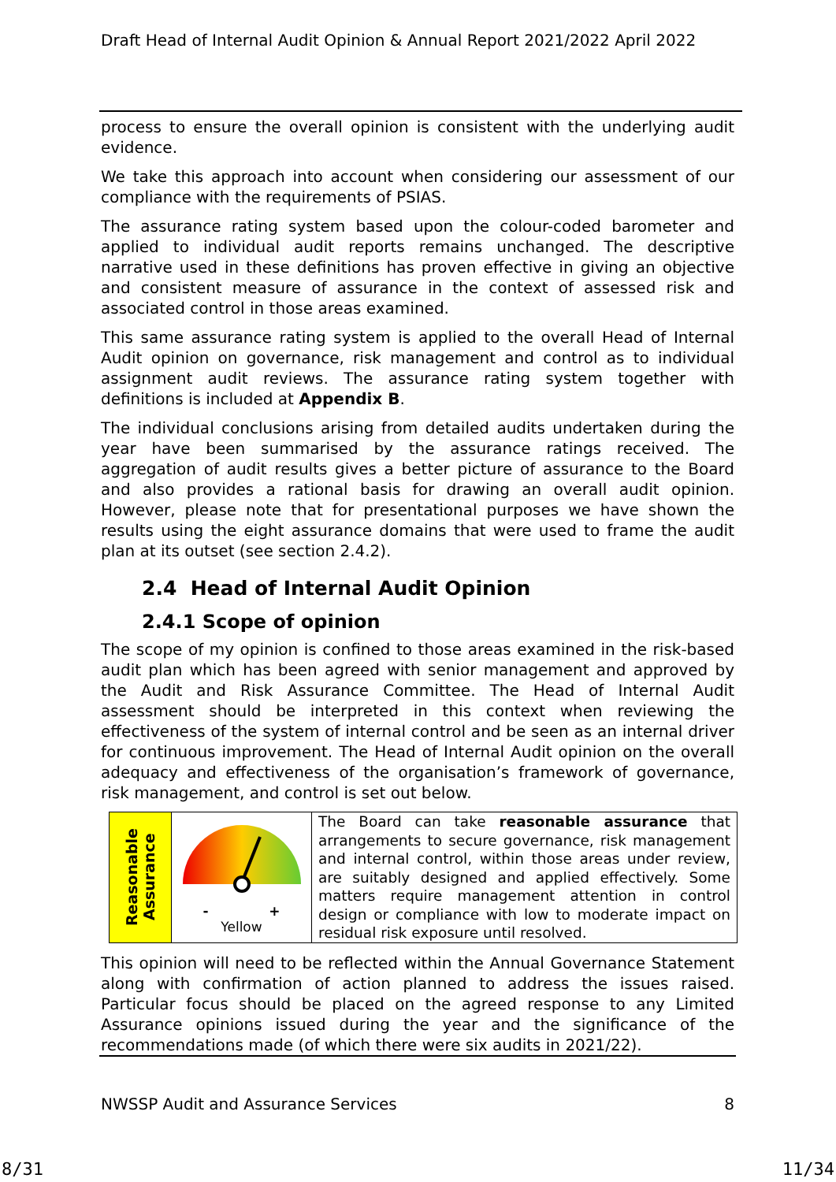Draft Head of Internal Audit Opinion & Annual Report 2021/2022 April 2022
process to ensure the overall opinion is consistent with the underlying audit evidence.
We take this approach into account when considering our assessment of our compliance with the requirements of PSIAS.
The assurance rating system based upon the colour-coded barometer and applied to individual audit reports remains unchanged. The descriptive narrative used in these definitions has proven effective in giving an objective and consistent measure of assurance in the context of assessed risk and associated control in those areas examined.
This same assurance rating system is applied to the overall Head of Internal Audit opinion on governance, risk management and control as to individual assignment audit reviews. The assurance rating system together with definitions is included at Appendix B.
The individual conclusions arising from detailed audits undertaken during the year have been summarised by the assurance ratings received. The aggregation of audit results gives a better picture of assurance to the Board and also provides a rational basis for drawing an overall audit opinion. However, please note that for presentational purposes we have shown the results using the eight assurance domains that were used to frame the audit plan at its outset (see section 2.4.2).
2.4 Head of Internal Audit Opinion
2.4.1 Scope of opinion
The scope of my opinion is confined to those areas examined in the risk-based audit plan which has been agreed with senior management and approved by the Audit and Risk Assurance Committee. The Head of Internal Audit assessment should be interpreted in this context when reviewing the effectiveness of the system of internal control and be seen as an internal driver for continuous improvement. The Head of Internal Audit opinion on the overall adequacy and effectiveness of the organisation’s framework of governance, risk management, and control is set out below.
| Reasonable Assurance | - + Yellow | The Board can take reasonable assurance that arrangements to secure governance, risk management and internal control, within those areas under review, are suitably designed and applied effectively. Some matters require management attention in control design or compliance with low to moderate impact on residual risk exposure until resolved. |
This opinion will need to be reflected within the Annual Governance Statement along with confirmation of action planned to address the issues raised. Particular focus should be placed on the agreed response to any Limited Assurance opinions issued during the year and the significance of the recommendations made (of which there were six audits in 2021/22).
NWSSP Audit and Assurance Services 8
8/31 11/34